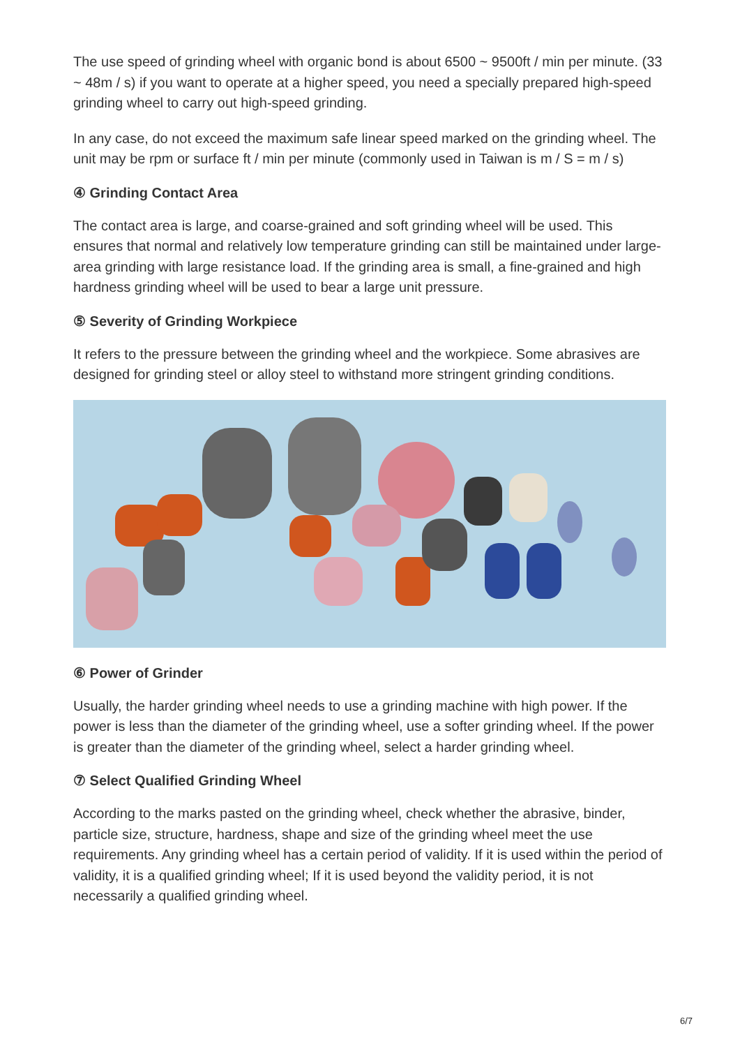The use speed of grinding wheel with organic bond is about 6500 ~ 9500ft / min per minute. (33 ~ 48m / s) if you want to operate at a higher speed, you need a specially prepared high-speed grinding wheel to carry out high-speed grinding.
In any case, do not exceed the maximum safe linear speed marked on the grinding wheel. The unit may be rpm or surface ft / min per minute (commonly used in Taiwan is m / S = m / s)
④ Grinding Contact Area
The contact area is large, and coarse-grained and soft grinding wheel will be used. This ensures that normal and relatively low temperature grinding can still be maintained under large-area grinding with large resistance load. If the grinding area is small, a fine-grained and high hardness grinding wheel will be used to bear a large unit pressure.
⑤ Severity of Grinding Workpiece
It refers to the pressure between the grinding wheel and the workpiece. Some abrasives are designed for grinding steel or alloy steel to withstand more stringent grinding conditions.
⑥ Power of Grinder
Usually, the harder grinding wheel needs to use a grinding machine with high power. If the power is less than the diameter of the grinding wheel, use a softer grinding wheel. If the power is greater than the diameter of the grinding wheel, select a harder grinding wheel.
⑦ Select Qualified Grinding Wheel
According to the marks pasted on the grinding wheel, check whether the abrasive, binder, particle size, structure, hardness, shape and size of the grinding wheel meet the use requirements. Any grinding wheel has a certain period of validity. If it is used within the period of validity, it is a qualified grinding wheel; If it is used beyond the validity period, it is not necessarily a qualified grinding wheel.
6/7